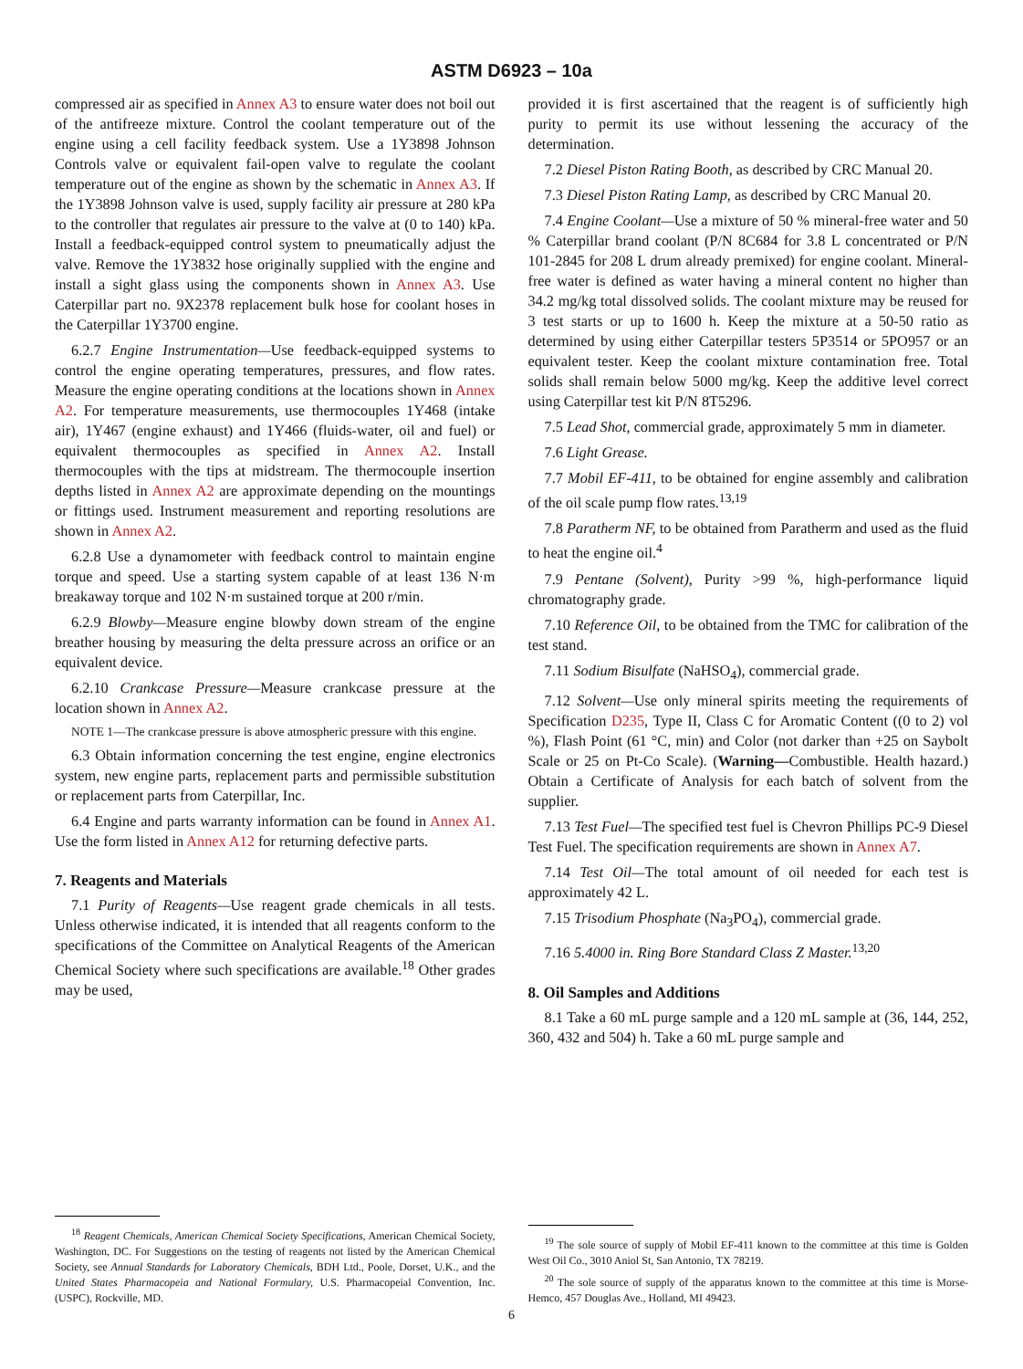ASTM D6923 – 10a
compressed air as specified in Annex A3 to ensure water does not boil out of the antifreeze mixture. Control the coolant temperature out of the engine using a cell facility feedback system. Use a 1Y3898 Johnson Controls valve or equivalent fail-open valve to regulate the coolant temperature out of the engine as shown by the schematic in Annex A3. If the 1Y3898 Johnson valve is used, supply facility air pressure at 280 kPa to the controller that regulates air pressure to the valve at (0 to 140) kPa. Install a feedback-equipped control system to pneumatically adjust the valve. Remove the 1Y3832 hose originally supplied with the engine and install a sight glass using the components shown in Annex A3. Use Caterpillar part no. 9X2378 replacement bulk hose for coolant hoses in the Caterpillar 1Y3700 engine.
6.2.7 Engine Instrumentation—Use feedback-equipped systems to control the engine operating temperatures, pressures, and flow rates. Measure the engine operating conditions at the locations shown in Annex A2. For temperature measurements, use thermocouples 1Y468 (intake air), 1Y467 (engine exhaust) and 1Y466 (fluids-water, oil and fuel) or equivalent thermocouples as specified in Annex A2. Install thermocouples with the tips at midstream. The thermocouple insertion depths listed in Annex A2 are approximate depending on the mountings or fittings used. Instrument measurement and reporting resolutions are shown in Annex A2.
6.2.8 Use a dynamometer with feedback control to maintain engine torque and speed. Use a starting system capable of at least 136 N·m breakaway torque and 102 N·m sustained torque at 200 r/min.
6.2.9 Blowby—Measure engine blowby down stream of the engine breather housing by measuring the delta pressure across an orifice or an equivalent device.
6.2.10 Crankcase Pressure—Measure crankcase pressure at the location shown in Annex A2.
NOTE 1—The crankcase pressure is above atmospheric pressure with this engine.
6.3 Obtain information concerning the test engine, engine electronics system, new engine parts, replacement parts and permissible substitution or replacement parts from Caterpillar, Inc.
6.4 Engine and parts warranty information can be found in Annex A1. Use the form listed in Annex A12 for returning defective parts.
7. Reagents and Materials
7.1 Purity of Reagents—Use reagent grade chemicals in all tests. Unless otherwise indicated, it is intended that all reagents conform to the specifications of the Committee on Analytical Reagents of the American Chemical Society where such specifications are available.<sup>18</sup> Other grades may be used,
<sup>18</sup> Reagent Chemicals, American Chemical Society Specifications, American Chemical Society, Washington, DC. For Suggestions on the testing of reagents not listed by the American Chemical Society, see Annual Standards for Laboratory Chemicals, BDH Ltd., Poole, Dorset, U.K., and the United States Pharmacopeia and National Formulary, U.S. Pharmacopeial Convention, Inc. (USPC), Rockville, MD.
provided it is first ascertained that the reagent is of sufficiently high purity to permit its use without lessening the accuracy of the determination.
7.2 Diesel Piston Rating Booth, as described by CRC Manual 20.
7.3 Diesel Piston Rating Lamp, as described by CRC Manual 20.
7.4 Engine Coolant—Use a mixture of 50 % mineral-free water and 50 % Caterpillar brand coolant (P/N 8C684 for 3.8 L concentrated or P/N 101-2845 for 208 L drum already premixed) for engine coolant. Mineral-free water is defined as water having a mineral content no higher than 34.2 mg/kg total dissolved solids. The coolant mixture may be reused for 3 test starts or up to 1600 h. Keep the mixture at a 50-50 ratio as determined by using either Caterpillar testers 5P3514 or 5PO957 or an equivalent tester. Keep the coolant mixture contamination free. Total solids shall remain below 5000 mg/kg. Keep the additive level correct using Caterpillar test kit P/N 8T5296.
7.5 Lead Shot, commercial grade, approximately 5 mm in diameter.
7.6 Light Grease.
7.7 Mobil EF-411, to be obtained for engine assembly and calibration of the oil scale pump flow rates.<sup>13,19</sup>
7.8 Paratherm NF, to be obtained from Paratherm and used as the fluid to heat the engine oil.<sup>4</sup>
7.9 Pentane (Solvent), Purity >99 %, high-performance liquid chromatography grade.
7.10 Reference Oil, to be obtained from the TMC for calibration of the test stand.
7.11 Sodium Bisulfate (NaHSO<sub>4</sub>), commercial grade.
7.12 Solvent—Use only mineral spirits meeting the requirements of Specification D235, Type II, Class C for Aromatic Content ((0 to 2) vol %), Flash Point (61 °C, min) and Color (not darker than +25 on Saybolt Scale or 25 on Pt-Co Scale). (Warning—Combustible. Health hazard.) Obtain a Certificate of Analysis for each batch of solvent from the supplier.
7.13 Test Fuel—The specified test fuel is Chevron Phillips PC-9 Diesel Test Fuel. The specification requirements are shown in Annex A7.
7.14 Test Oil—The total amount of oil needed for each test is approximately 42 L.
7.15 Trisodium Phosphate (Na<sub>3</sub>PO<sub>4</sub>), commercial grade.
7.16 5.4000 in. Ring Bore Standard Class Z Master.<sup>13,20</sup>
8. Oil Samples and Additions
8.1 Take a 60 mL purge sample and a 120 mL sample at (36, 144, 252, 360, 432 and 504) h. Take a 60 mL purge sample and
<sup>19</sup> The sole source of supply of Mobil EF-411 known to the committee at this time is Golden West Oil Co., 3010 Aniol St, San Antonio, TX 78219.
<sup>20</sup> The sole source of supply of the apparatus known to the committee at this time is Morse-Hemco, 457 Douglas Ave., Holland, MI 49423.
6